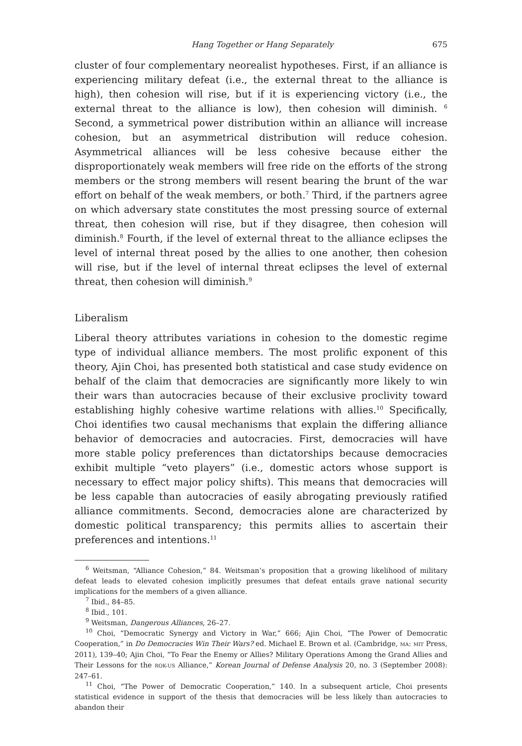Hang Together or Hang Separately 675
cluster of four complementary neorealist hypotheses. First, if an alliance is experiencing military defeat (i.e., the external threat to the alliance is high), then cohesion will rise, but if it is experiencing victory (i.e., the external threat to the alliance is low), then cohesion will diminish. <sup>6</sup> Second, a symmetrical power distribution within an alliance will increase cohesion, but an asymmetrical distribution will reduce cohesion. Asymmetrical alliances will be less cohesive because either the disproportionately weak members will free ride on the efforts of the strong members or the strong members will resent bearing the brunt of the war effort on behalf of the weak members, or both.<sup>7</sup> Third, if the partners agree on which adversary state constitutes the most pressing source of external threat, then cohesion will rise, but if they disagree, then cohesion will diminish.<sup>8</sup> Fourth, if the level of external threat to the alliance eclipses the level of internal threat posed by the allies to one another, then cohesion will rise, but if the level of internal threat eclipses the level of external threat, then cohesion will diminish.<sup>9</sup>
Liberalism
Liberal theory attributes variations in cohesion to the domestic regime type of individual alliance members. The most prolific exponent of this theory, Ajin Choi, has presented both statistical and case study evidence on behalf of the claim that democracies are significantly more likely to win their wars than autocracies because of their exclusive proclivity toward establishing highly cohesive wartime relations with allies.<sup>10</sup> Specifically, Choi identifies two causal mechanisms that explain the differing alliance behavior of democracies and autocracies. First, democracies will have more stable policy preferences than dictatorships because democracies exhibit multiple “veto players” (i.e., domestic actors whose support is necessary to effect major policy shifts). This means that democracies will be less capable than autocracies of easily abrogating previously ratified alliance commitments. Second, democracies alone are characterized by domestic political transparency; this permits allies to ascertain their preferences and intentions.<sup>11</sup>
<sup>6</sup> Weitsman, “Alliance Cohesion,” 84. Weitsman’s proposition that a growing likelihood of military defeat leads to elevated cohesion implicitly presumes that defeat entails grave national security implications for the members of a given alliance.
<sup>7</sup> Ibid., 84–85.
<sup>8</sup> Ibid., 101.
<sup>9</sup> Weitsman, Dangerous Alliances, 26–27.
<sup>10</sup> Choi, “Democratic Synergy and Victory in War,” 666; Ajin Choi, “The Power of Democratic Cooperation,” in Do Democracies Win Their Wars? ed. Michael E. Brown et al. (Cambridge, MA: MIT Press, 2011), 139–40; Ajin Choi, “To Fear the Enemy or Allies? Military Operations Among the Grand Allies and Their Lessons for the ROK-US Alliance,” Korean Journal of Defense Analysis 20, no. 3 (September 2008): 247–61.
<sup>11</sup> Choi, “The Power of Democratic Cooperation,” 140. In a subsequent article, Choi presents statistical evidence in support of the thesis that democracies will be less likely than autocracies to abandon their